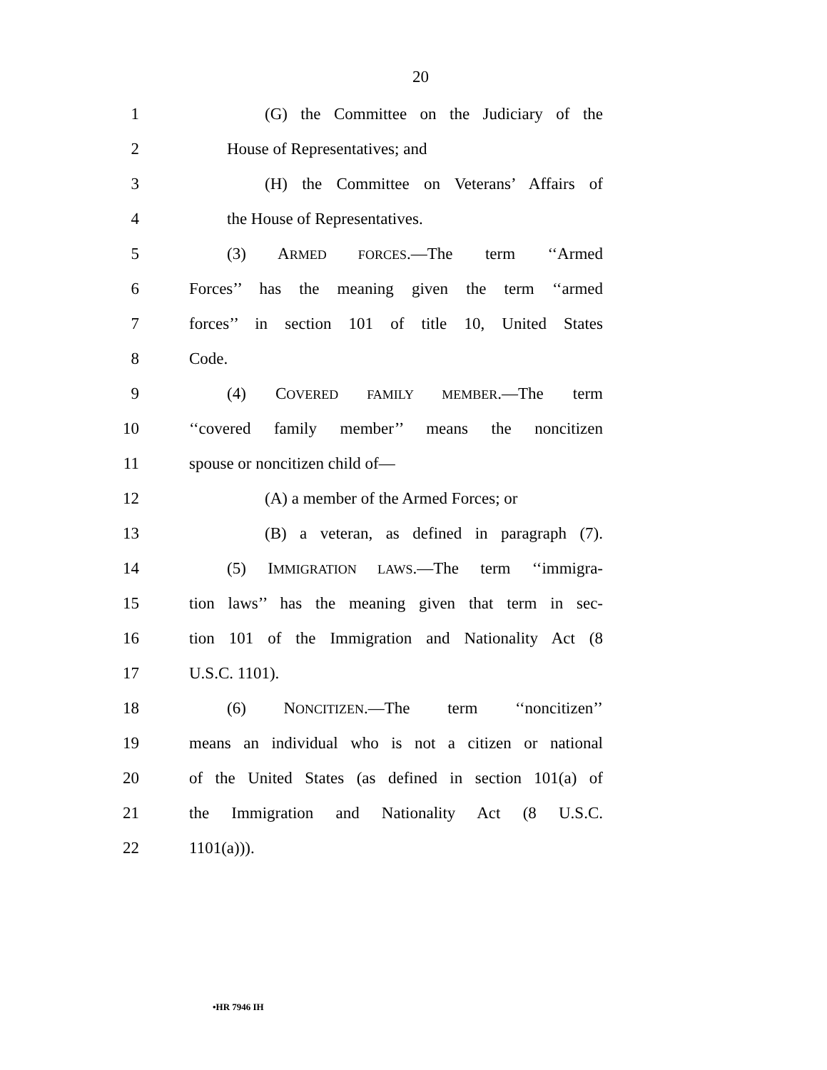20
1 (G) the Committee on the Judiciary of the
2 House of Representatives; and
3 (H) the Committee on Veterans’ Affairs of
4 the House of Representatives.
5 (3) ARMED FORCES.—The term ‘‘Armed
6 Forces’’ has the meaning given the term ‘‘armed
7 forces’’ in section 101 of title 10, United States
8 Code.
9 (4) COVERED FAMILY MEMBER.—The term
10 ‘‘covered family member’’ means the noncitizen
11 spouse or noncitizen child of—
12 (A) a member of the Armed Forces; or
13 (B) a veteran, as defined in paragraph (7).
14 (5) IMMIGRATION LAWS.—The term ‘‘immigra-
15 tion laws’’ has the meaning given that term in sec-
16 tion 101 of the Immigration and Nationality Act (8
17 U.S.C. 1101).
18 (6) NONCITIZEN.—The term ‘‘noncitizen’’
19 means an individual who is not a citizen or national
20 of the United States (as defined in section 101(a) of
21 the Immigration and Nationality Act (8 U.S.C.
22 1101(a))).
•HR 7946 IH